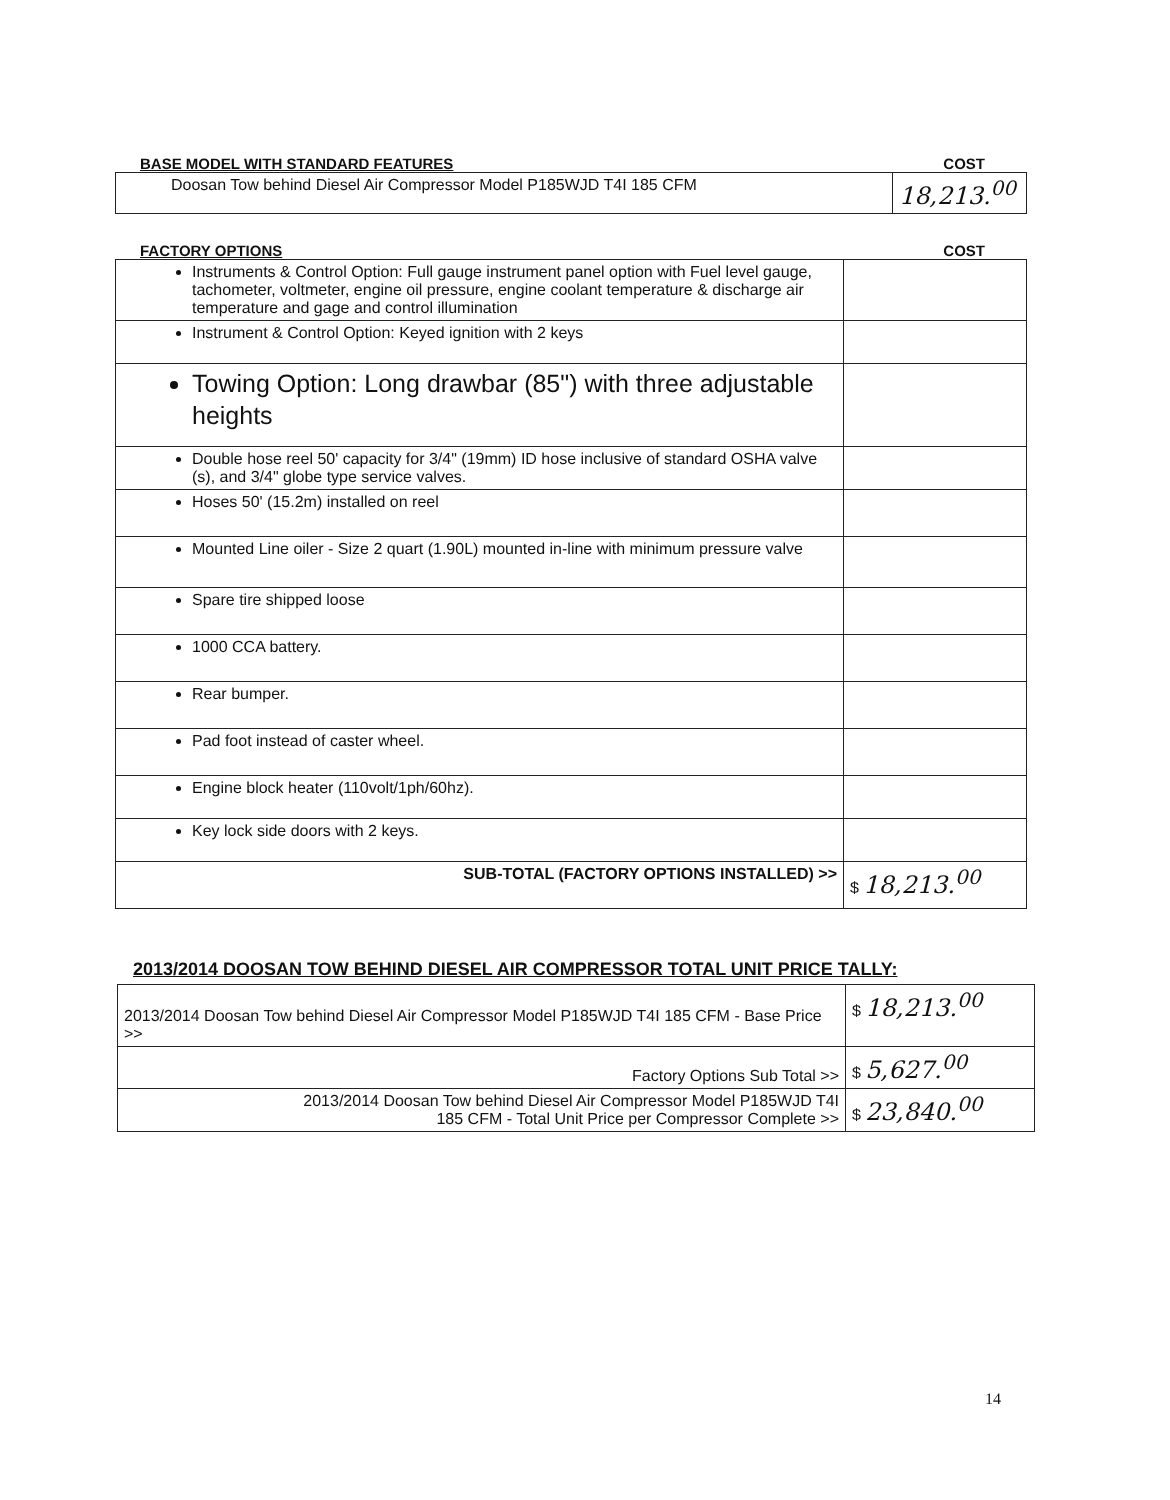BASE MODEL WITH STANDARD FEATURES COST
| Doosan Tow behind Diesel Air Compressor Model P185WJD T4I 185 CFM | 18,213.<sup>00</sup> |
FACTORY OPTIONS COST
| Instruments & Control Option: Full gauge instrument panel option with Fuel level gauge, tachometer, voltmeter, engine oil pressure, engine coolant temperature & discharge air temperature and gage and control illumination | |
| Instrument & Control Option: Keyed ignition with 2 keys | |
| Towing Option: Long drawbar (85") with three adjustable heights | |
| Double hose reel 50' capacity for 3/4" (19mm) ID hose inclusive of standard OSHA valve (s), and 3/4" globe type service valves. | |
| Hoses 50' (15.2m) installed on reel | |
| Mounted Line oiler - Size 2 quart (1.90L) mounted in-line with minimum pressure valve | |
| Spare tire shipped loose | |
| 1000 CCA battery. | |
| Rear bumper. | |
| Pad foot instead of caster wheel. | |
| Engine block heater (110volt/1ph/60hz). | |
| Key lock side doors with 2 keys. | |
| SUB-TOTAL (FACTORY OPTIONS INSTALLED) >> | $ 18,213.<sup>00</sup> |
2013/2014 DOOSAN TOW BEHIND DIESEL AIR COMPRESSOR TOTAL UNIT PRICE TALLY:
| 2013/2014 Doosan Tow behind Diesel Air Compressor Model P185WJD T4I 185 CFM - Base Price >> | $ 18,213.<sup>00</sup> |
| Factory Options Sub Total >> | $ 5,627.<sup>00</sup> |
| 2013/2014 Doosan Tow behind Diesel Air Compressor Model P185WJD T4I 185 CFM - Total Unit Price per Compressor Complete >> | $ 23,840.<sup>00</sup> |
14